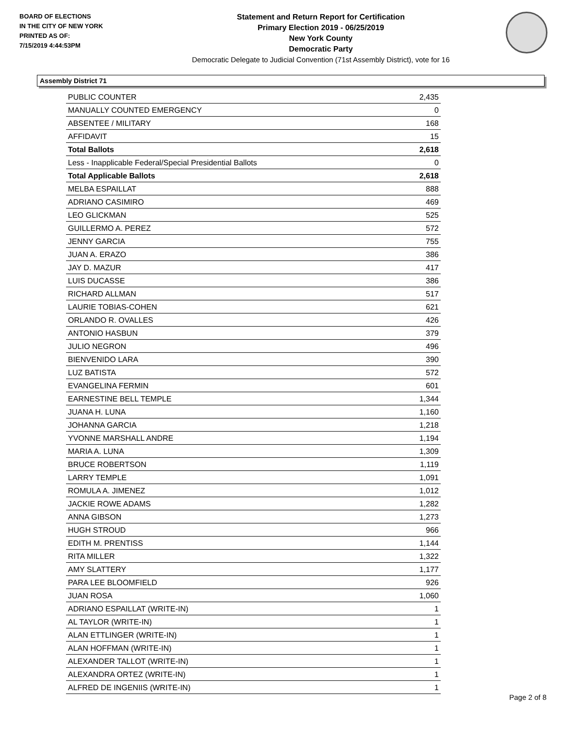BOARD OF ELECTIONS
IN THE CITY OF NEW YORK
PRINTED AS OF:
7/15/2019 4:44:53PM
Statement and Return Report for Certification
Primary Election 2019 - 06/25/2019
New York County
Democratic Party
Democratic Delegate to Judicial Convention (71st Assembly District), vote for 16
Assembly District 71
| PUBLIC COUNTER | 2,435 |
| MANUALLY COUNTED EMERGENCY | 0 |
| ABSENTEE / MILITARY | 168 |
| AFFIDAVIT | 15 |
| Total Ballots | 2,618 |
| Less - Inapplicable Federal/Special Presidential Ballots | 0 |
| Total Applicable Ballots | 2,618 |
| MELBA ESPAILLAT | 888 |
| ADRIANO CASIMIRO | 469 |
| LEO GLICKMAN | 525 |
| GUILLERMO A. PEREZ | 572 |
| JENNY GARCIA | 755 |
| JUAN A. ERAZO | 386 |
| JAY D. MAZUR | 417 |
| LUIS DUCASSE | 386 |
| RICHARD ALLMAN | 517 |
| LAURIE TOBIAS-COHEN | 621 |
| ORLANDO R. OVALLES | 426 |
| ANTONIO HASBUN | 379 |
| JULIO NEGRON | 496 |
| BIENVENIDO LARA | 390 |
| LUZ BATISTA | 572 |
| EVANGELINA FERMIN | 601 |
| EARNESTINE BELL TEMPLE | 1,344 |
| JUANA H. LUNA | 1,160 |
| JOHANNA GARCIA | 1,218 |
| YVONNE MARSHALL ANDRE | 1,194 |
| MARIA A. LUNA | 1,309 |
| BRUCE ROBERTSON | 1,119 |
| LARRY TEMPLE | 1,091 |
| ROMULA A. JIMENEZ | 1,012 |
| JACKIE ROWE ADAMS | 1,282 |
| ANNA GIBSON | 1,273 |
| HUGH STROUD | 966 |
| EDITH M. PRENTISS | 1,144 |
| RITA MILLER | 1,322 |
| AMY SLATTERY | 1,177 |
| PARA LEE BLOOMFIELD | 926 |
| JUAN ROSA | 1,060 |
| ADRIANO ESPAILLAT (WRITE-IN) | 1 |
| AL TAYLOR (WRITE-IN) | 1 |
| ALAN ETTLINGER (WRITE-IN) | 1 |
| ALAN HOFFMAN (WRITE-IN) | 1 |
| ALEXANDER TALLOT (WRITE-IN) | 1 |
| ALEXANDRA ORTEZ (WRITE-IN) | 1 |
| ALFRED DE INGENIIS (WRITE-IN) | 1 |
Page 2 of 8